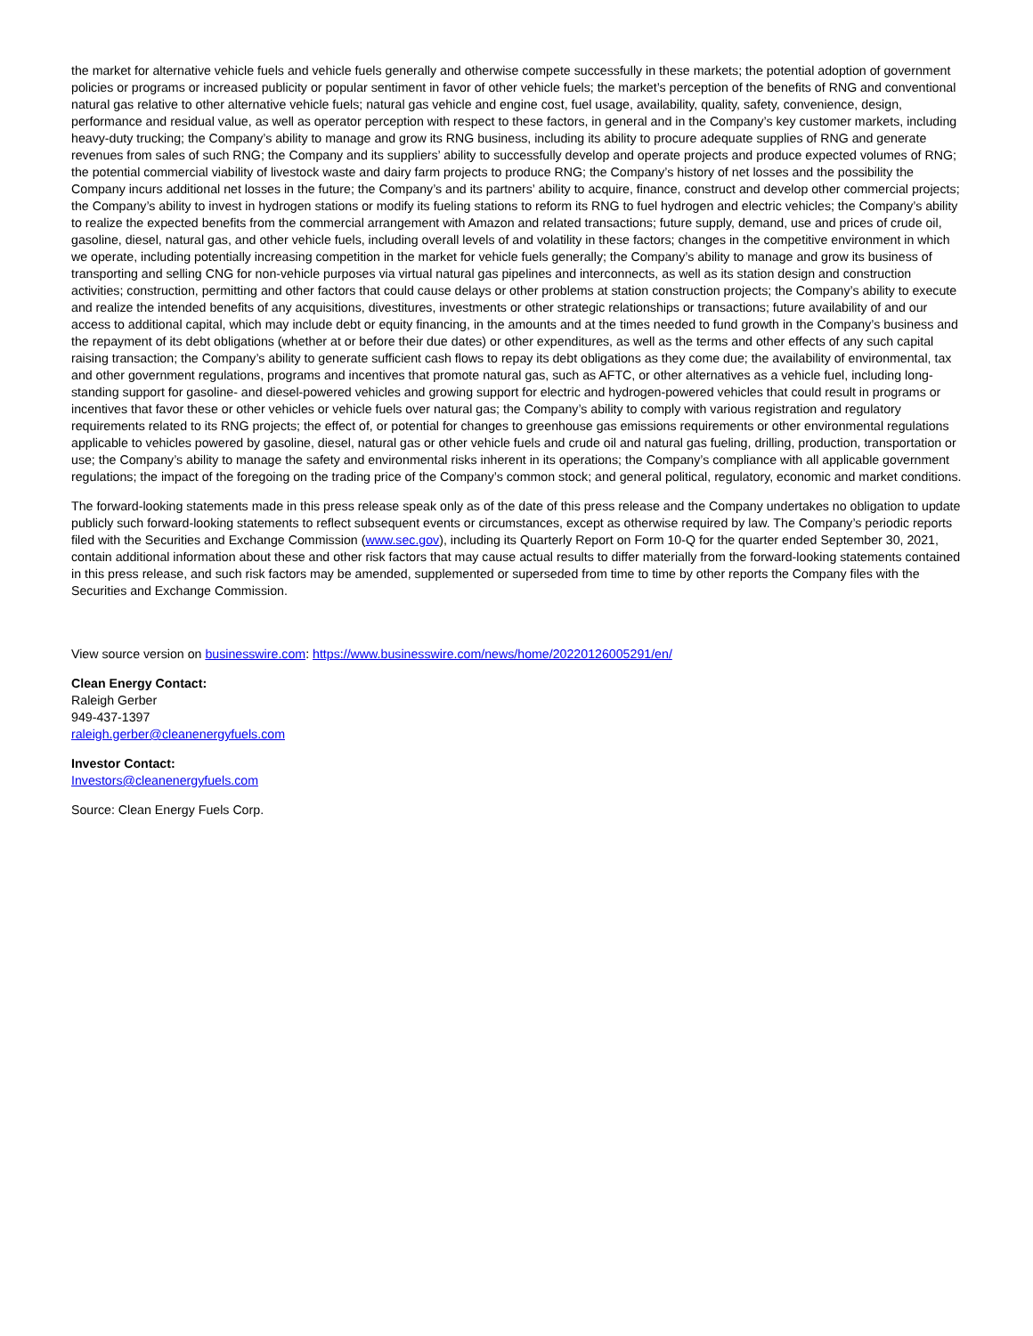the market for alternative vehicle fuels and vehicle fuels generally and otherwise compete successfully in these markets; the potential adoption of government policies or programs or increased publicity or popular sentiment in favor of other vehicle fuels; the market’s perception of the benefits of RNG and conventional natural gas relative to other alternative vehicle fuels; natural gas vehicle and engine cost, fuel usage, availability, quality, safety, convenience, design, performance and residual value, as well as operator perception with respect to these factors, in general and in the Company’s key customer markets, including heavy-duty trucking; the Company’s ability to manage and grow its RNG business, including its ability to procure adequate supplies of RNG and generate revenues from sales of such RNG; the Company and its suppliers’ ability to successfully develop and operate projects and produce expected volumes of RNG; the potential commercial viability of livestock waste and dairy farm projects to produce RNG; the Company’s history of net losses and the possibility the Company incurs additional net losses in the future; the Company’s and its partners’ ability to acquire, finance, construct and develop other commercial projects; the Company’s ability to invest in hydrogen stations or modify its fueling stations to reform its RNG to fuel hydrogen and electric vehicles; the Company’s ability to realize the expected benefits from the commercial arrangement with Amazon and related transactions; future supply, demand, use and prices of crude oil, gasoline, diesel, natural gas, and other vehicle fuels, including overall levels of and volatility in these factors; changes in the competitive environment in which we operate, including potentially increasing competition in the market for vehicle fuels generally; the Company’s ability to manage and grow its business of transporting and selling CNG for non-vehicle purposes via virtual natural gas pipelines and interconnects, as well as its station design and construction activities; construction, permitting and other factors that could cause delays or other problems at station construction projects; the Company’s ability to execute and realize the intended benefits of any acquisitions, divestitures, investments or other strategic relationships or transactions; future availability of and our access to additional capital, which may include debt or equity financing, in the amounts and at the times needed to fund growth in the Company’s business and the repayment of its debt obligations (whether at or before their due dates) or other expenditures, as well as the terms and other effects of any such capital raising transaction; the Company’s ability to generate sufficient cash flows to repay its debt obligations as they come due; the availability of environmental, tax and other government regulations, programs and incentives that promote natural gas, such as AFTC, or other alternatives as a vehicle fuel, including long-standing support for gasoline- and diesel-powered vehicles and growing support for electric and hydrogen-powered vehicles that could result in programs or incentives that favor these or other vehicles or vehicle fuels over natural gas; the Company’s ability to comply with various registration and regulatory requirements related to its RNG projects; the effect of, or potential for changes to greenhouse gas emissions requirements or other environmental regulations applicable to vehicles powered by gasoline, diesel, natural gas or other vehicle fuels and crude oil and natural gas fueling, drilling, production, transportation or use; the Company’s ability to manage the safety and environmental risks inherent in its operations; the Company’s compliance with all applicable government regulations; the impact of the foregoing on the trading price of the Company’s common stock; and general political, regulatory, economic and market conditions.
The forward-looking statements made in this press release speak only as of the date of this press release and the Company undertakes no obligation to update publicly such forward-looking statements to reflect subsequent events or circumstances, except as otherwise required by law. The Company’s periodic reports filed with the Securities and Exchange Commission (www.sec.gov), including its Quarterly Report on Form 10-Q for the quarter ended September 30, 2021, contain additional information about these and other risk factors that may cause actual results to differ materially from the forward-looking statements contained in this press release, and such risk factors may be amended, supplemented or superseded from time to time by other reports the Company files with the Securities and Exchange Commission.
View source version on businesswire.com: https://www.businesswire.com/news/home/20220126005291/en/
Clean Energy Contact:
Raleigh Gerber
949-437-1397
raleigh.gerber@cleanenergyfuels.com
Investor Contact:
Investors@cleanenergyfuels.com
Source: Clean Energy Fuels Corp.